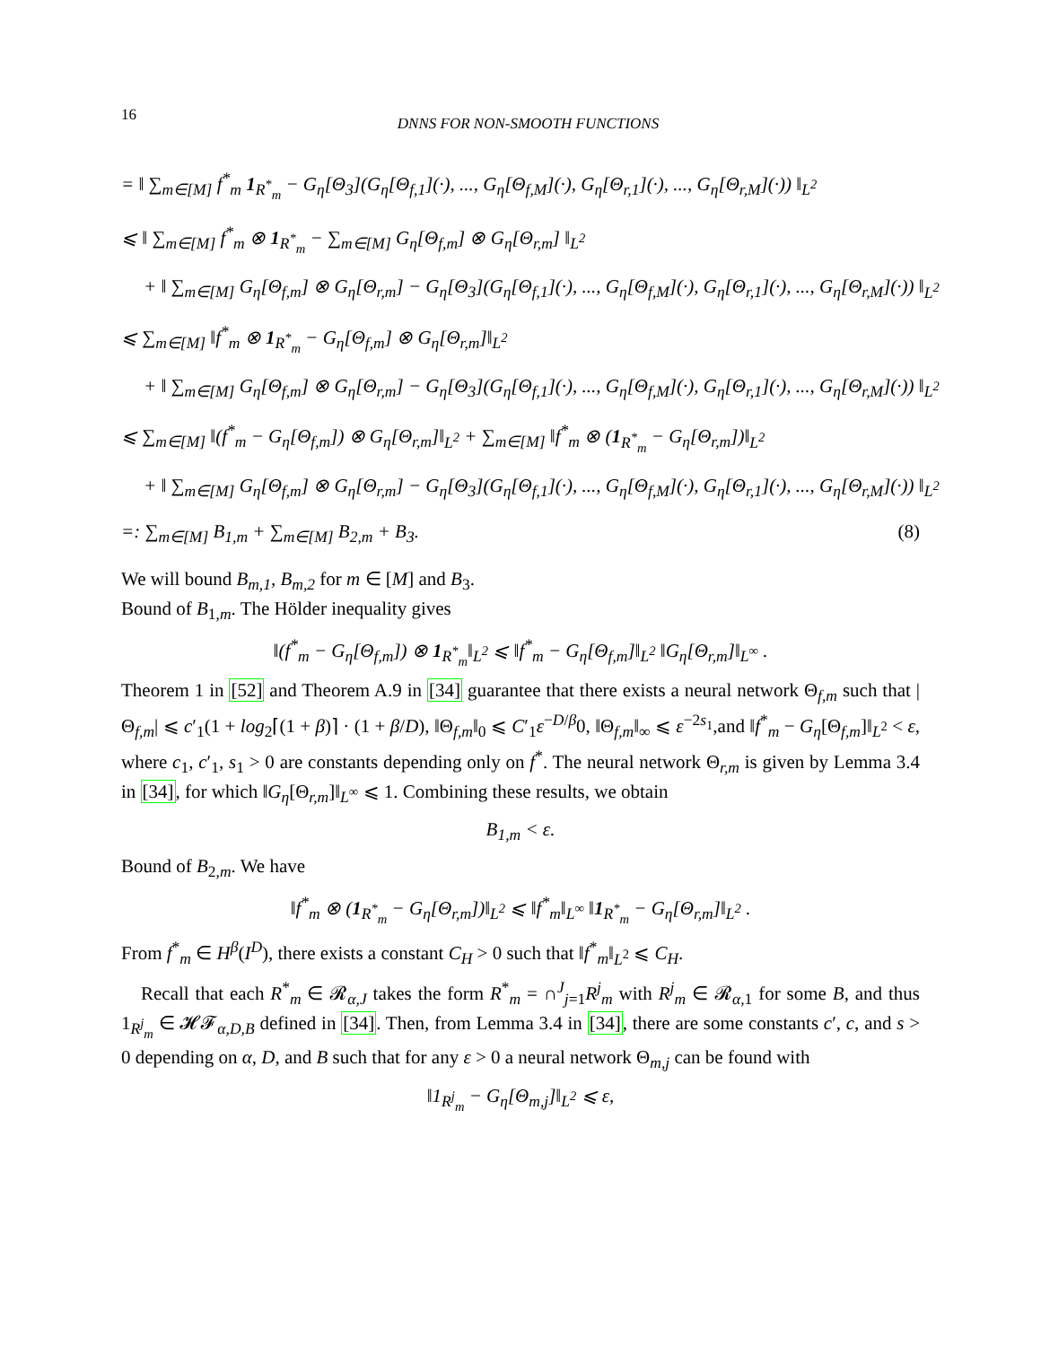16 DNNS FOR NON-SMOOTH FUNCTIONS
= ‖ ∑<sub>m∈[M]</sub> f<sup>*</sup><sub>m</sub> 1<sub>R<sup>*</sup><sub>m</sub></sub> − G<sub>η</sub>[Θ<sub>3</sub>](G<sub>η</sub>[Θ<sub>f,1</sub>](·), ..., G<sub>η</sub>[Θ<sub>f,M</sub>](·), G<sub>η</sub>[Θ<sub>r,1</sub>](·), ..., G<sub>η</sub>[Θ<sub>r,M</sub>](·)) ‖<sub>L<sup>2</sup></sub>
⩽ ‖ ∑<sub>m∈[M]</sub> f<sup>*</sup><sub>m</sub> ⊗ 1<sub>R<sup>*</sup><sub>m</sub></sub> − ∑<sub>m∈[M]</sub> G<sub>η</sub>[Θ<sub>f,m</sub>] ⊗ G<sub>η</sub>[Θ<sub>r,m</sub>] ‖<sub>L<sup>2</sup></sub>
+ ‖ ∑<sub>m∈[M]</sub> G<sub>η</sub>[Θ<sub>f,m</sub>] ⊗ G<sub>η</sub>[Θ<sub>r,m</sub>] − G<sub>η</sub>[Θ<sub>3</sub>](G<sub>η</sub>[Θ<sub>f,1</sub>](·), ..., G<sub>η</sub>[Θ<sub>f,M</sub>](·), G<sub>η</sub>[Θ<sub>r,1</sub>](·), ..., G<sub>η</sub>[Θ<sub>r,M</sub>](·)) ‖<sub>L<sup>2</sup></sub>
⩽ ∑<sub>m∈[M]</sub> ‖f<sup>*</sup><sub>m</sub> ⊗ 1<sub>R<sup>*</sup><sub>m</sub></sub> − G<sub>η</sub>[Θ<sub>f,m</sub>] ⊗ G<sub>η</sub>[Θ<sub>r,m</sub>]‖<sub>L<sup>2</sup></sub>
+ ‖ ∑<sub>m∈[M]</sub> G<sub>η</sub>[Θ<sub>f,m</sub>] ⊗ G<sub>η</sub>[Θ<sub>r,m</sub>] − G<sub>η</sub>[Θ<sub>3</sub>](G<sub>η</sub>[Θ<sub>f,1</sub>](·), ..., G<sub>η</sub>[Θ<sub>f,M</sub>](·), G<sub>η</sub>[Θ<sub>r,1</sub>](·), ..., G<sub>η</sub>[Θ<sub>r,M</sub>](·)) ‖<sub>L<sup>2</sup></sub>
⩽ ∑<sub>m∈[M]</sub> ‖(f<sup>*</sup><sub>m</sub> − G<sub>η</sub>[Θ<sub>f,m</sub>]) ⊗ G<sub>η</sub>[Θ<sub>r,m</sub>]‖<sub>L<sup>2</sup></sub> + ∑<sub>m∈[M]</sub> ‖f<sup>*</sup><sub>m</sub> ⊗ (1<sub>R<sup>*</sup><sub>m</sub></sub> − G<sub>η</sub>[Θ<sub>r,m</sub>])‖<sub>L<sup>2</sup></sub>
+ ‖ ∑<sub>m∈[M]</sub> G<sub>η</sub>[Θ<sub>f,m</sub>] ⊗ G<sub>η</sub>[Θ<sub>r,m</sub>] − G<sub>η</sub>[Θ<sub>3</sub>](G<sub>η</sub>[Θ<sub>f,1</sub>](·), ..., G<sub>η</sub>[Θ<sub>f,M</sub>](·), G<sub>η</sub>[Θ<sub>r,1</sub>](·), ..., G<sub>η</sub>[Θ<sub>r,M</sub>](·)) ‖<sub>L<sup>2</sup></sub>
=: ∑<sub>m∈[M]</sub> B<sub>1,m</sub> + ∑<sub>m∈[M]</sub> B<sub>2,m</sub> + B<sub>3</sub>. (8)
We will bound B<sub>m,1</sub>, B<sub>m,2</sub> for m ∈ [M] and B<sub>3</sub>.
Bound of B<sub>1,m</sub>. The Hölder inequality gives
‖(f<sup>*</sup><sub>m</sub> − G<sub>η</sub>[Θ<sub>f,m</sub>]) ⊗ 1<sub>R<sup>*</sup><sub>m</sub></sub>‖<sub>L<sup>2</sup></sub> ⩽ ‖f<sup>*</sup><sub>m</sub> − G<sub>η</sub>[Θ<sub>f,m</sub>]‖<sub>L<sup>2</sup></sub> ‖G<sub>η</sub>[Θ<sub>r,m</sub>]‖<sub>L<sup>∞</sup></sub> .
Theorem 1 in [52] and Theorem A.9 in [34] guarantee that there exists a neural network Θ<sub>f,m</sub> such that |Θ<sub>f,m</sub>| ⩽ c′<sub>1</sub>(1 + log<sub>2</sub>⌈(1 + β)⌉ · (1 + β/D), ‖Θ<sub>f,m</sub>‖<sub>0</sub> ⩽ C′<sub>1</sub>ε<sup>−D/β</sup>0, ‖Θ<sub>f,m</sub>‖<sub>∞</sub> ⩽ ε<sup>−2s<sub>1</sub></sup>,and ‖f<sup>*</sup><sub>m</sub> − G<sub>η</sub>[Θ<sub>f,m</sub>]‖<sub>L<sup>2</sup></sub> < ε, where c<sub>1</sub>, c′<sub>1</sub>, s<sub>1</sub> > 0 are constants depending only on f<sup>*</sup>. The neural network Θ<sub>r,m</sub> is given by Lemma 3.4 in [34], for which ‖G<sub>η</sub>[Θ<sub>r,m</sub>]‖<sub>L<sup>∞</sup></sub> ⩽ 1. Combining these results, we obtain
B<sub>1,m</sub> < ε.
Bound of B<sub>2,m</sub>. We have
‖f<sup>*</sup><sub>m</sub> ⊗ (1<sub>R<sup>*</sup><sub>m</sub></sub> − G<sub>η</sub>[Θ<sub>r,m</sub>])‖<sub>L<sup>2</sup></sub> ⩽ ‖f<sup>*</sup><sub>m</sub>‖<sub>L<sup>∞</sup></sub> ‖1<sub>R<sup>*</sup><sub>m</sub></sub> − G<sub>η</sub>[Θ<sub>r,m</sub>]‖<sub>L<sup>2</sup></sub> .
From f<sup>*</sup><sub>m</sub> ∈ H<sup>β</sup>(I<sup>D</sup>), there exists a constant C<sub>H</sub> > 0 such that ‖f<sup>*</sup><sub>m</sub>‖<sub>L<sup>2</sup></sub> ⩽ C<sub>H</sub>.
Recall that each R<sup>*</sup><sub>m</sub> ∈ 𝓡<sub>α,J</sub> takes the form R<sup>*</sup><sub>m</sub> = ∩<sup>J</sup><sub>j=1</sub>R<sup>j</sup><sub>m</sub> with R<sup>j</sup><sub>m</sub> ∈ 𝓡<sub>α,1</sub> for some B, and thus 1<sub>R<sup>j</sup><sub>m</sub></sub> ∈ 𝓗𝓕<sub>α,D,B</sub> defined in [34]. Then, from Lemma 3.4 in [34], there are some constants c′, c, and s > 0 depending on α, D, and B such that for any ε > 0 a neural network Θ<sub>m,j</sub> can be found with
‖1<sub>R<sup>j</sup><sub>m</sub></sub> − G<sub>η</sub>[Θ<sub>m,j</sub>]‖<sub>L<sup>2</sup></sub> ⩽ ε,